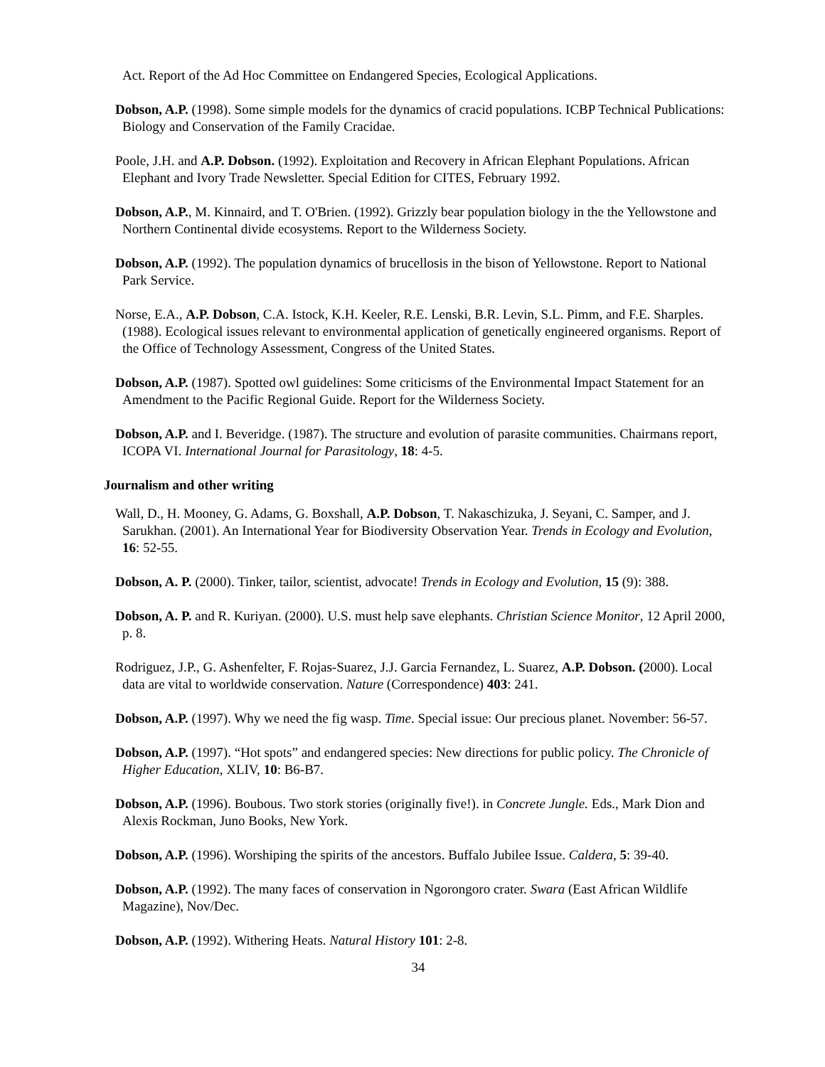Act. Report of the Ad Hoc Committee on Endangered Species, Ecological Applications.
Dobson, A.P. (1998). Some simple models for the dynamics of cracid populations. ICBP Technical Publications: Biology and Conservation of the Family Cracidae.
Poole, J.H. and A.P. Dobson. (1992). Exploitation and Recovery in African Elephant Populations. African Elephant and Ivory Trade Newsletter. Special Edition for CITES, February 1992.
Dobson, A.P., M. Kinnaird, and T. O'Brien. (1992). Grizzly bear population biology in the the Yellowstone and Northern Continental divide ecosystems. Report to the Wilderness Society.
Dobson, A.P. (1992). The population dynamics of brucellosis in the bison of Yellowstone. Report to National Park Service.
Norse, E.A., A.P. Dobson, C.A. Istock, K.H. Keeler, R.E. Lenski, B.R. Levin, S.L. Pimm, and F.E. Sharples. (1988). Ecological issues relevant to environmental application of genetically engineered organisms. Report of the Office of Technology Assessment, Congress of the United States.
Dobson, A.P. (1987). Spotted owl guidelines: Some criticisms of the Environmental Impact Statement for an Amendment to the Pacific Regional Guide. Report for the Wilderness Society.
Dobson, A.P. and I. Beveridge. (1987). The structure and evolution of parasite communities. Chairmans report, ICOPA VI. International Journal for Parasitology, 18: 4-5.
Journalism and other writing
Wall, D., H. Mooney, G. Adams, G. Boxshall, A.P. Dobson, T. Nakaschizuka, J. Seyani, C. Samper, and J. Sarukhan. (2001). An International Year for Biodiversity Observation Year. Trends in Ecology and Evolution, 16: 52-55.
Dobson, A. P. (2000). Tinker, tailor, scientist, advocate! Trends in Ecology and Evolution, 15 (9): 388.
Dobson, A. P. and R. Kuriyan. (2000). U.S. must help save elephants. Christian Science Monitor, 12 April 2000, p. 8.
Rodriguez, J.P., G. Ashenfelter, F. Rojas-Suarez, J.J. Garcia Fernandez, L. Suarez, A.P. Dobson. (2000). Local data are vital to worldwide conservation. Nature (Correspondence) 403: 241.
Dobson, A.P. (1997). Why we need the fig wasp. Time. Special issue: Our precious planet. November: 56-57.
Dobson, A.P. (1997). “Hot spots” and endangered species: New directions for public policy. The Chronicle of Higher Education, XLIV, 10: B6-B7.
Dobson, A.P. (1996). Boubous. Two stork stories (originally five!). in Concrete Jungle. Eds., Mark Dion and Alexis Rockman, Juno Books, New York.
Dobson, A.P. (1996). Worshiping the spirits of the ancestors. Buffalo Jubilee Issue. Caldera, 5: 39-40.
Dobson, A.P. (1992). The many faces of conservation in Ngorongoro crater. Swara (East African Wildlife Magazine), Nov/Dec.
Dobson, A.P. (1992). Withering Heats. Natural History 101: 2-8.
34